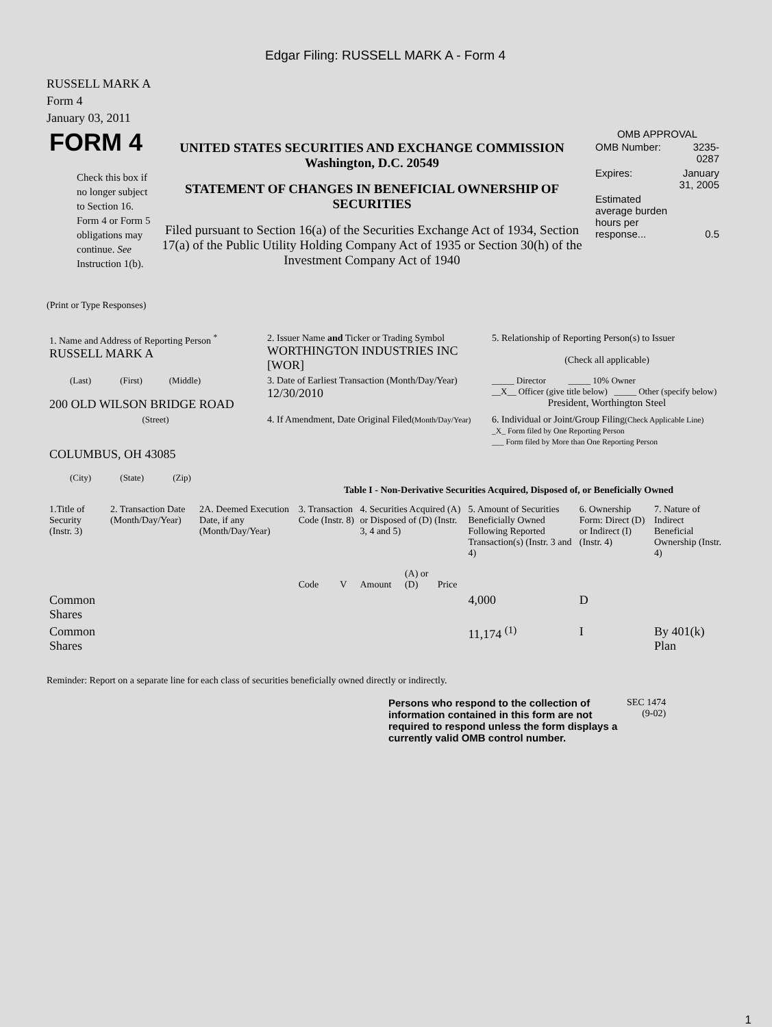Edgar Filing: RUSSELL MARK A - Form 4
RUSSELL MARK A
Form 4
January 03, 2011
| FORM 4 Check this box if no longer subject to Section 16. Form 4 or Form 5 obligations may continue. See Instruction 1(b). | UNITED STATES SECURITIES AND EXCHANGE COMMISSION Washington, D.C. 20549 STATEMENT OF CHANGES IN BENEFICIAL OWNERSHIP OF SECURITIES Filed pursuant to Section 16(a) of the Securities Exchange Act of 1934, Section 17(a) of the Public Utility Holding Company Act of 1935 or Section 30(h) of the Investment Company Act of 1940 | OMB APPROVAL / OMB Number: / 3235-0287 / / Expires: / January 31, 2005 / / Estimated average burden hours per response... / 0.5 / |
(Print or Type Responses)
| 1. Name and Address of Reporting Person <sup>*</sup> RUSSELL MARK A | 2. Issuer Name and Ticker or Trading Symbol WORTHINGTON INDUSTRIES INC [WOR] | 5. Relationship of Reporting Person(s) to Issuer (Check all applicable) |
| (Last) (First) (Middle) 200 OLD WILSON BRIDGE ROAD | 3. Date of Earliest Transaction (Month/Day/Year) 12/30/2010 | _____ Director _____ 10% Owner __X__ Officer (give title below) _____ Other (specify below) President, Worthington Steel |
| (Street) COLUMBUS, OH 43085 (City) (State) (Zip) | 4. If Amendment, Date Original Filed (Month/Day/Year) | 6. Individual or Joint/Group Filing (Check Applicable Line) _X_ Form filed by One Reporting Person ___ Form filed by More than One Reporting Person |
Table I - Non-Derivative Securities Acquired, Disposed of, or Beneficially Owned
| 1.Title of Security (Instr. 3) | 2. Transaction Date (Month/Day/Year) | 2A. Deemed Execution Date, if any (Month/Day/Year) | 3. Transaction Code (Instr. 8) | | 4. Securities Acquired (A) or Disposed of (D) (Instr. 3, 4 and 5) | | | 5. Amount of Securities Beneficially Owned Following Reported Transaction(s) (Instr. 3 and 4) | 6. Ownership Form: Direct (D) or Indirect (I) (Instr. 4) | 7. Nature of Indirect Beneficial Ownership (Instr. 4) |
| --- | --- | --- | --- | --- | --- | --- | --- | --- | --- | --- |
| | | | Code | V | Amount | (A) or (D) | Price | | | |
| Common Shares | | | | | | | | 4,000 | D | |
| Common Shares | | | | | | | | 11,174 <sup>(1)</sup> | I | By 401(k) Plan |
Reminder: Report on a separate line for each class of securities beneficially owned directly or indirectly.
| Persons who respond to the collection of information contained in this form are not required to respond unless the form displays a currently valid OMB control number. | SEC 1474 (9-02) |
1